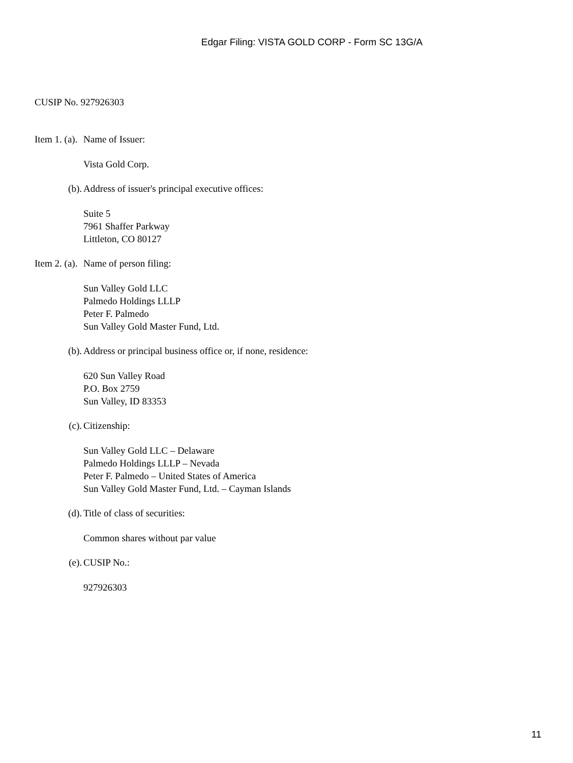Edgar Filing: VISTA GOLD CORP - Form SC 13G/A
CUSIP No. 927926303
Item 1. (a). Name of Issuer:
Vista Gold Corp.
(b). Address of issuer's principal executive offices:
Suite 5
7961 Shaffer Parkway
Littleton, CO 80127
Item 2. (a). Name of person filing:
Sun Valley Gold LLC
Palmedo Holdings LLLP
Peter F. Palmedo
Sun Valley Gold Master Fund, Ltd.
(b). Address or principal business office or, if none, residence:
620 Sun Valley Road
P.O. Box 2759
Sun Valley, ID 83353
(c). Citizenship:
Sun Valley Gold LLC – Delaware
Palmedo Holdings LLLP – Nevada
Peter F. Palmedo – United States of America
Sun Valley Gold Master Fund, Ltd. – Cayman Islands
(d). Title of class of securities:
Common shares without par value
(e). CUSIP No.:
927926303
11